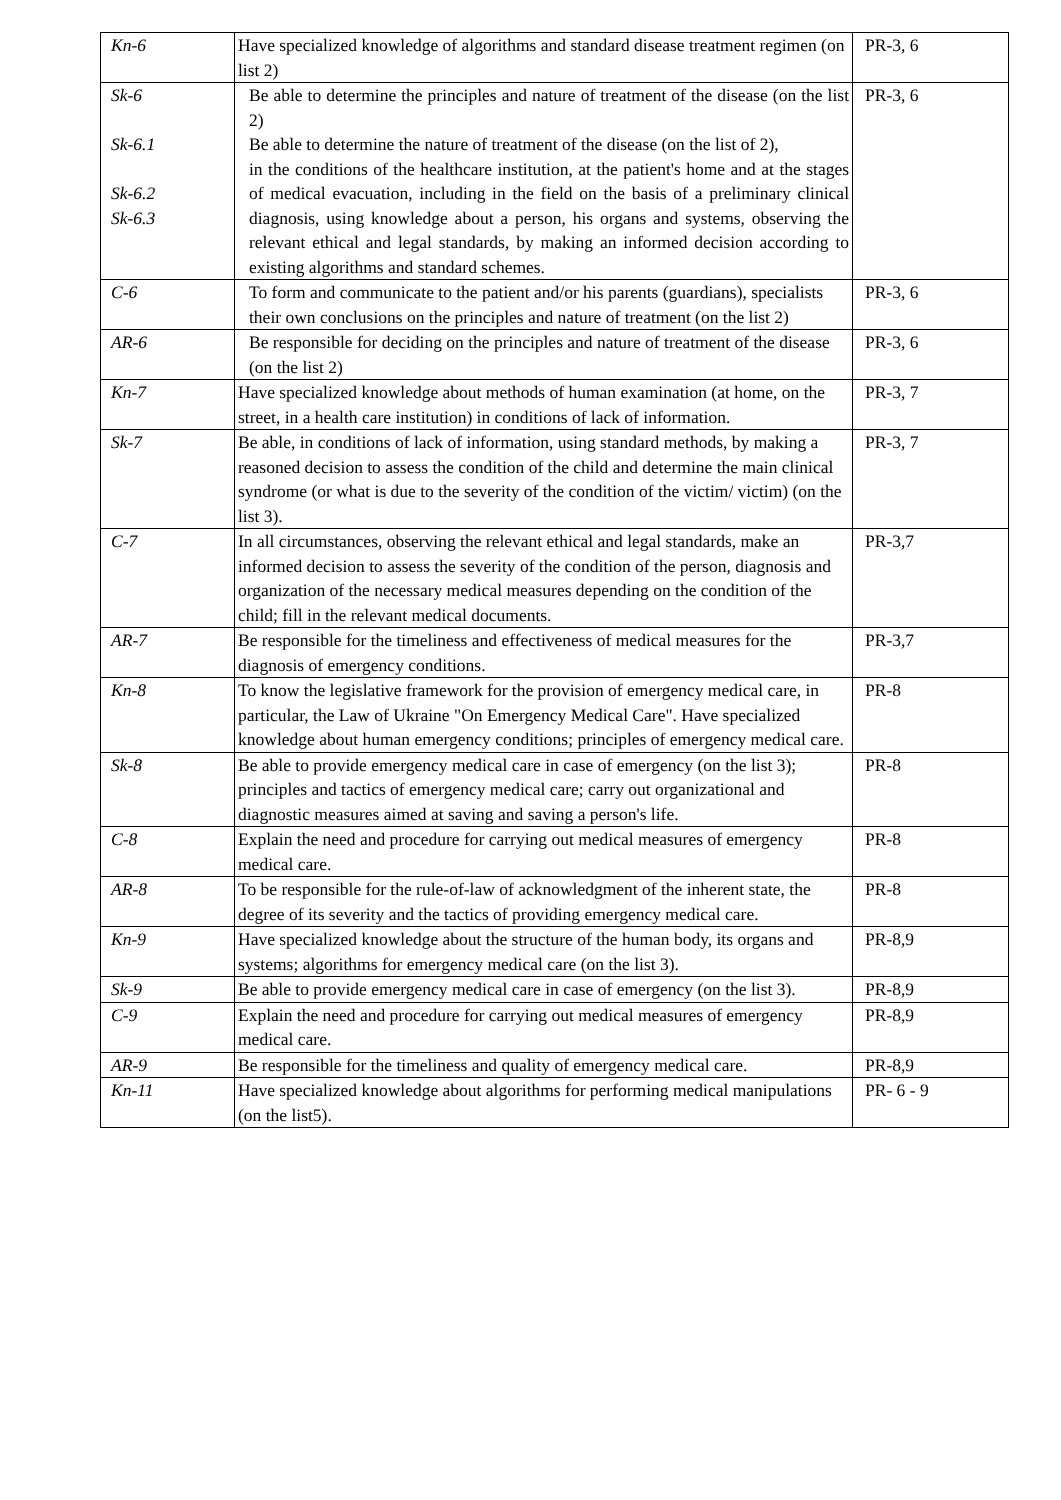| Kn-6 | Have specialized knowledge of algorithms and standard disease treatment regimen (on list 2) | PR-3, 6 |
| Sk-6 Sk-6.1 Sk-6.2 Sk-6.3 | Be able to determine the principles and nature of treatment of the disease (on the list 2) Be able to determine the nature of treatment of the disease (on the list of 2), in the conditions of the healthcare institution, at the patient's home and at the stages of medical evacuation, including in the field on the basis of a preliminary clinical diagnosis, using knowledge about a person, his organs and systems, observing the relevant ethical and legal standards, by making an informed decision according to existing algorithms and standard schemes. | PR-3, 6 |
| C-6 | To form and communicate to the patient and/or his parents (guardians), specialists their own conclusions on the principles and nature of treatment (on the list 2) | PR-3, 6 |
| AR-6 | Be responsible for deciding on the principles and nature of treatment of the disease (on the list 2) | PR-3, 6 |
| Kn-7 | Have specialized knowledge about methods of human examination (at home, on the street, in a health care institution) in conditions of lack of information. | PR-3, 7 |
| Sk-7 | Be able, in conditions of lack of information, using standard methods, by making a reasoned decision to assess the condition of the child and determine the main clinical syndrome (or what is due to the severity of the condition of the victim/ victim) (on the list 3). | PR-3, 7 |
| C-7 | In all circumstances, observing the relevant ethical and legal standards, make an informed decision to assess the severity of the condition of the person, diagnosis and organization of the necessary medical measures depending on the condition of the child; fill in the relevant medical documents. | PR-3,7 |
| AR-7 | Be responsible for the timeliness and effectiveness of medical measures for the diagnosis of emergency conditions. | PR-3,7 |
| Kn-8 | To know the legislative framework for the provision of emergency medical care, in particular, the Law of Ukraine "On Emergency Medical Care". Have specialized knowledge about human emergency conditions; principles of emergency medical care. | PR-8 |
| Sk-8 | Be able to provide emergency medical care in case of emergency (on the list 3); principles and tactics of emergency medical care; carry out organizational and diagnostic measures aimed at saving and saving a person's life. | PR-8 |
| C-8 | Explain the need and procedure for carrying out medical measures of emergency medical care. | PR-8 |
| AR-8 | To be responsible for the rule-of-law of acknowledgment of the inherent state, the degree of its severity and the tactics of providing emergency medical care. | PR-8 |
| Kn-9 | Have specialized knowledge about the structure of the human body, its organs and systems; algorithms for emergency medical care (on the list 3). | PR-8,9 |
| Sk-9 | Be able to provide emergency medical care in case of emergency (on the list 3). | PR-8,9 |
| C-9 | Explain the need and procedure for carrying out medical measures of emergency medical care. | PR-8,9 |
| AR-9 | Be responsible for the timeliness and quality of emergency medical care. | PR-8,9 |
| Kn-11 | Have specialized knowledge about algorithms for performing medical manipulations (on the list5). | PR- 6 - 9 |